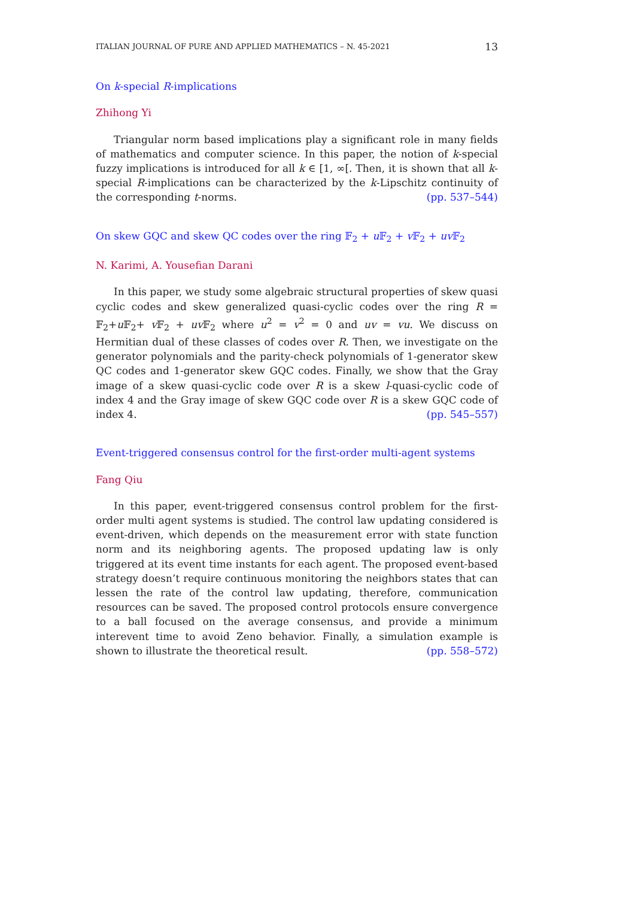ITALIAN JOURNAL OF PURE AND APPLIED MATHEMATICS – N. 45-2021 13
On k-special R-implications
Zhihong Yi
Triangular norm based implications play a significant role in many fields of mathematics and computer science. In this paper, the notion of k-special fuzzy implications is introduced for all k ∈ [1, ∞[. Then, it is shown that all k-special R-implications can be characterized by the k-Lipschitz continuity of the corresponding t-norms. (pp. 537–544)
On skew GQC and skew QC codes over the ring 𝔽<sub>2</sub> + u 𝔽<sub>2</sub> + v 𝔽<sub>2</sub> + uv 𝔽<sub>2</sub>
N. Karimi, A. Yousefian Darani
In this paper, we study some algebraic structural properties of skew quasi cyclic codes and skew generalized quasi-cyclic codes over the ring R = 𝔽<sub>2</sub>+u 𝔽<sub>2</sub>+ v 𝔽<sub>2</sub> + uv 𝔽<sub>2</sub> where u<sup>2</sup> = v<sup>2</sup> = 0 and uv = vu. We discuss on Hermitian dual of these classes of codes over R. Then, we investigate on the generator polynomials and the parity-check polynomials of 1-generator skew QC codes and 1-generator skew GQC codes. Finally, we show that the Gray image of a skew quasi-cyclic code over R is a skew l-quasi-cyclic code of index 4 and the Gray image of skew GQC code over R is a skew GQC code of index 4. (pp. 545–557)
Event-triggered consensus control for the first-order multi-agent systems
Fang Qiu
In this paper, event-triggered consensus control problem for the first-order multi agent systems is studied. The control law updating considered is event-driven, which depends on the measurement error with state function norm and its neighboring agents. The proposed updating law is only triggered at its event time instants for each agent. The proposed event-based strategy doesn’t require continuous monitoring the neighbors states that can lessen the rate of the control law updating, therefore, communication resources can be saved. The proposed control protocols ensure convergence to a ball focused on the average consensus, and provide a minimum interevent time to avoid Zeno behavior. Finally, a simulation example is shown to illustrate the theoretical result. (pp. 558–572)